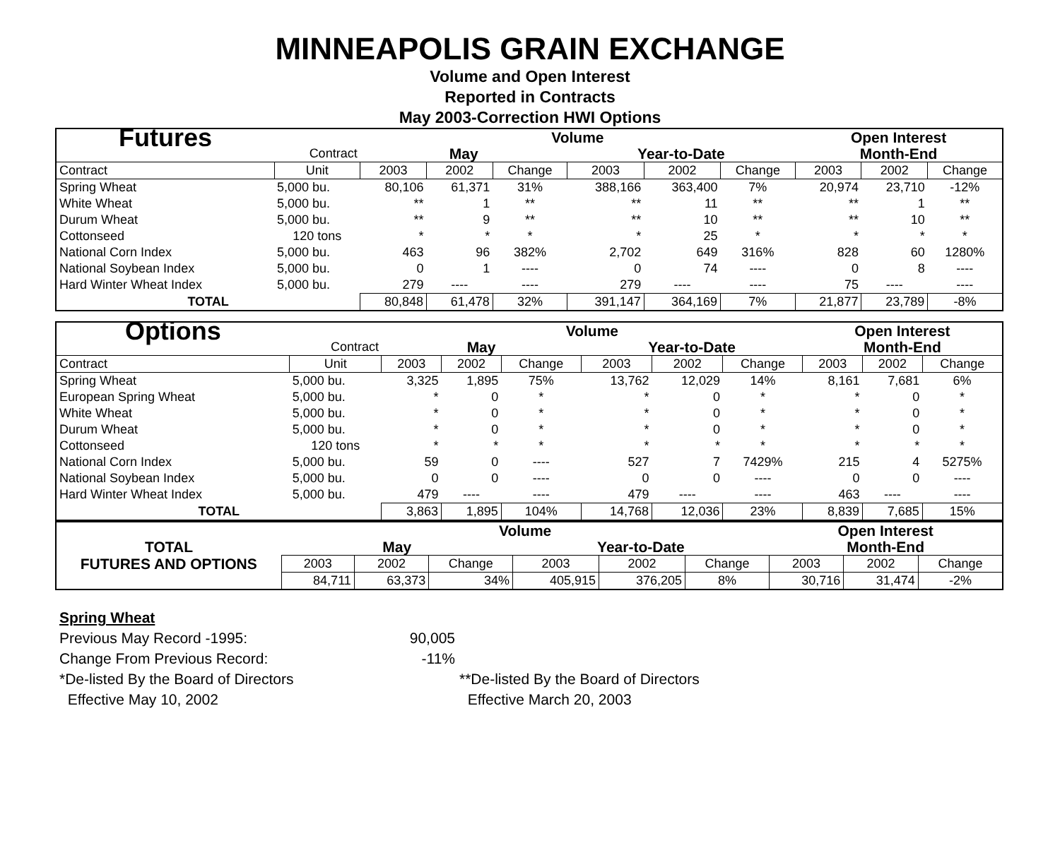MINNEAPOLIS GRAIN EXCHANGE
Volume and Open Interest
Reported in Contracts
May 2003-Correction HWI Options
| Futures | | Volume | | | | | | Open Interest | | |
| | Contract | May | | | Year-to-Date | | | Month-End | | |
| Contract | Unit | 2003 | 2002 | Change | 2003 | 2002 | Change | 2003 | 2002 | Change |
| Spring Wheat | 5,000 bu. | 80,106 | 61,371 | 31% | 388,166 | 363,400 | 7% | 20,974 | 23,710 | -12% |
| White Wheat | 5,000 bu. | ** | 1 | ** | ** | 11 | ** | ** | 1 | ** |
| Durum Wheat | 5,000 bu. | ** | 9 | ** | ** | 10 | ** | ** | 10 | ** |
| Cottonseed | 120 tons | * | * | * | * | 25 | * | * | * | * |
| National Corn Index | 5,000 bu. | 463 | 96 | 382% | 2,702 | 649 | 316% | 828 | 60 | 1280% |
| National Soybean Index | 5,000 bu. | 0 | 1 | ---- | 0 | 74 | ---- | 0 | 8 | ---- |
| Hard Winter Wheat Index | 5,000 bu. | 279 | ---- | ---- | 279 | ---- | ---- | 75 | ---- | ---- |
| TOTAL | | 80,848 | 61,478 | 32% | 391,147 | 364,169 | 7% | 21,877 | 23,789 | -8% |
| Options | | Volume | | | | | | Open Interest | | |
| | Contract | May | | | Year-to-Date | | | Month-End | | |
| Contract | Unit | 2003 | 2002 | Change | 2003 | 2002 | Change | 2003 | 2002 | Change |
| Spring Wheat | 5,000 bu. | 3,325 | 1,895 | 75% | 13,762 | 12,029 | 14% | 8,161 | 7,681 | 6% |
| European Spring Wheat | 5,000 bu. | * | 0 | * | * | 0 | * | * | 0 | * |
| White Wheat | 5,000 bu. | * | 0 | * | * | 0 | * | * | 0 | * |
| Durum Wheat | 5,000 bu. | * | 0 | * | * | 0 | * | * | 0 | * |
| Cottonseed | 120 tons | * | * | * | * | * | * | * | * | * |
| National Corn Index | 5,000 bu. | 59 | 0 | ---- | 527 | 7 | 7429% | 215 | 4 | 5275% |
| National Soybean Index | 5,000 bu. | 0 | 0 | ---- | 0 | 0 | ---- | 0 | 0 | ---- |
| Hard Winter Wheat Index | 5,000 bu. | 479 | ---- | ---- | 479 | ---- | ---- | 463 | ---- | ---- |
| TOTAL | | 3,863 | 1,895 | 104% | 14,768 | 12,036 | 23% | 8,839 | 7,685 | 15% |
| | Volume | | | | | | Open Interest | | |
| TOTAL | May | | | Year-to-Date | | | Month-End | | |
| FUTURES AND OPTIONS | 2003 | 2002 | Change | 2003 | 2002 | Change | 2003 | 2002 | Change |
| | 84,711 | 63,373 | 34% | 405,915 | 376,205 | 8% | 30,716 | 31,474 | -2% |
Spring Wheat
Previous May Record -1995: 90,005
Change From Previous Record: -11%
*De-listed By the Board of Directors **De-listed By the Board of Directors
Effective May 10, 2002 Effective March 20, 2003